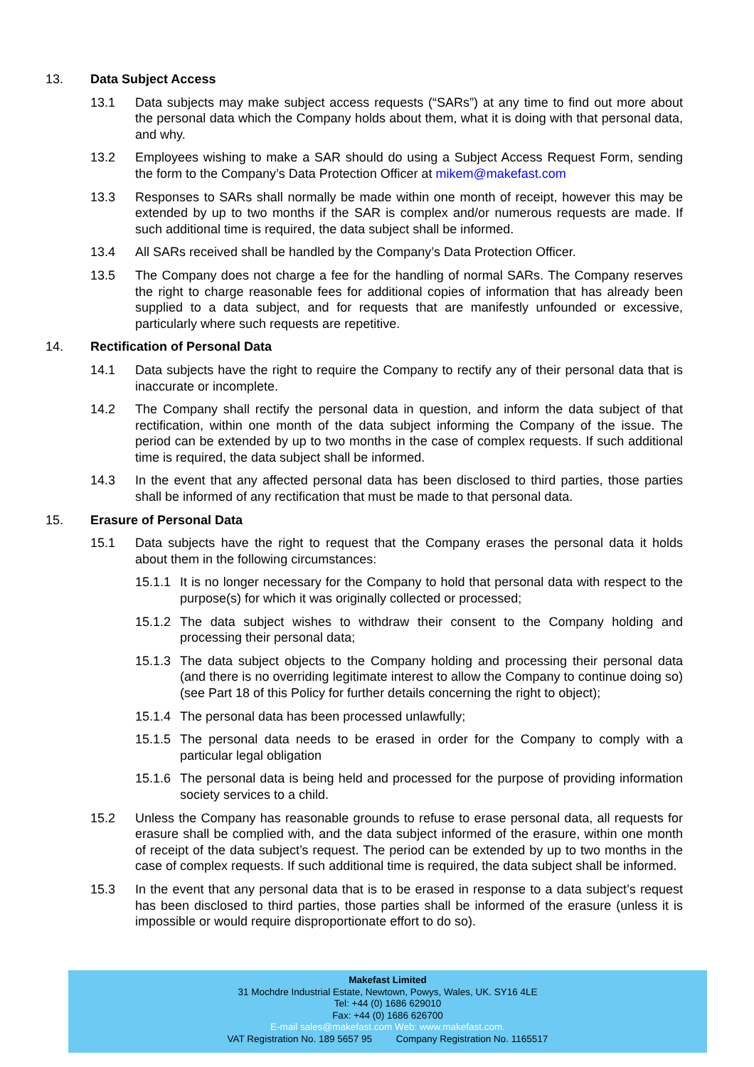13. Data Subject Access
13.1 Data subjects may make subject access requests (“SARs”) at any time to find out more about the personal data which the Company holds about them, what it is doing with that personal data, and why.
13.2 Employees wishing to make a SAR should do using a Subject Access Request Form, sending the form to the Company’s Data Protection Officer at mikem@makefast.com
13.3 Responses to SARs shall normally be made within one month of receipt, however this may be extended by up to two months if the SAR is complex and/or numerous requests are made. If such additional time is required, the data subject shall be informed.
13.4 All SARs received shall be handled by the Company’s Data Protection Officer.
13.5 The Company does not charge a fee for the handling of normal SARs. The Company reserves the right to charge reasonable fees for additional copies of information that has already been supplied to a data subject, and for requests that are manifestly unfounded or excessive, particularly where such requests are repetitive.
14. Rectification of Personal Data
14.1 Data subjects have the right to require the Company to rectify any of their personal data that is inaccurate or incomplete.
14.2 The Company shall rectify the personal data in question, and inform the data subject of that rectification, within one month of the data subject informing the Company of the issue. The period can be extended by up to two months in the case of complex requests. If such additional time is required, the data subject shall be informed.
14.3 In the event that any affected personal data has been disclosed to third parties, those parties shall be informed of any rectification that must be made to that personal data.
15. Erasure of Personal Data
15.1 Data subjects have the right to request that the Company erases the personal data it holds about them in the following circumstances:
15.1.1 It is no longer necessary for the Company to hold that personal data with respect to the purpose(s) for which it was originally collected or processed;
15.1.2 The data subject wishes to withdraw their consent to the Company holding and processing their personal data;
15.1.3 The data subject objects to the Company holding and processing their personal data (and there is no overriding legitimate interest to allow the Company to continue doing so) (see Part 18 of this Policy for further details concerning the right to object);
15.1.4 The personal data has been processed unlawfully;
15.1.5 The personal data needs to be erased in order for the Company to comply with a particular legal obligation
15.1.6 The personal data is being held and processed for the purpose of providing information society services to a child.
15.2 Unless the Company has reasonable grounds to refuse to erase personal data, all requests for erasure shall be complied with, and the data subject informed of the erasure, within one month of receipt of the data subject’s request. The period can be extended by up to two months in the case of complex requests. If such additional time is required, the data subject shall be informed.
15.3 In the event that any personal data that is to be erased in response to a data subject’s request has been disclosed to third parties, those parties shall be informed of the erasure (unless it is impossible or would require disproportionate effort to do so).
Makefast Limited
31 Mochdre Industrial Estate, Newtown, Powys, Wales, UK. SY16 4LE
Tel: +44 (0) 1686 629010
Fax: +44 (0) 1686 626700
E-mail sales@makefast.com Web: www.makefast.com.
VAT Registration No. 189 5657 95 Company Registration No. 1165517